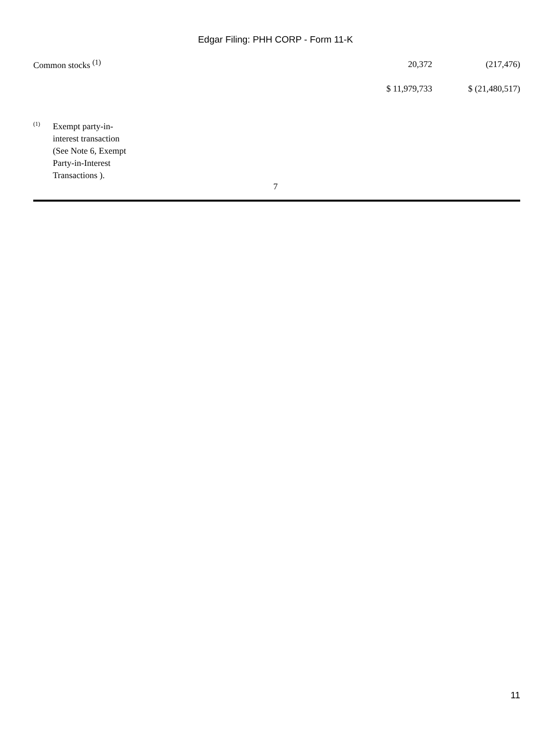Edgar Filing: PHH CORP - Form 11-K
| Common stocks <sup>(1)</sup> | 20,372 | (217,476) |
| | $ 11,979,733 | $ (21,480,517) |
<sup>(1)</sup>
Exempt party-in-interest transaction (See Note 6, Exempt Party-in-Interest Transactions ).
7
11